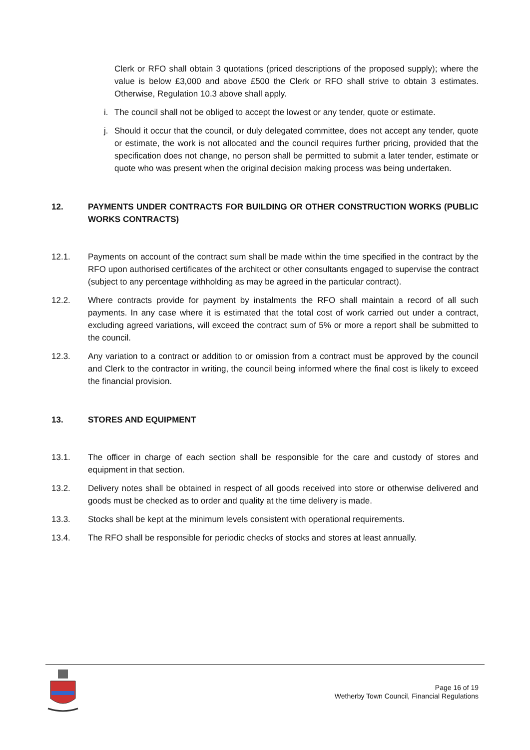Clerk or RFO shall obtain 3 quotations (priced descriptions of the proposed supply); where the value is below £3,000 and above £500 the Clerk or RFO shall strive to obtain 3 estimates. Otherwise, Regulation 10.3 above shall apply.
i. The council shall not be obliged to accept the lowest or any tender, quote or estimate.
j. Should it occur that the council, or duly delegated committee, does not accept any tender, quote or estimate, the work is not allocated and the council requires further pricing, provided that the specification does not change, no person shall be permitted to submit a later tender, estimate or quote who was present when the original decision making process was being undertaken.
12. PAYMENTS UNDER CONTRACTS FOR BUILDING OR OTHER CONSTRUCTION WORKS (PUBLIC WORKS CONTRACTS)
12.1. Payments on account of the contract sum shall be made within the time specified in the contract by the RFO upon authorised certificates of the architect or other consultants engaged to supervise the contract (subject to any percentage withholding as may be agreed in the particular contract).
12.2. Where contracts provide for payment by instalments the RFO shall maintain a record of all such payments. In any case where it is estimated that the total cost of work carried out under a contract, excluding agreed variations, will exceed the contract sum of 5% or more a report shall be submitted to the council.
12.3. Any variation to a contract or addition to or omission from a contract must be approved by the council and Clerk to the contractor in writing, the council being informed where the final cost is likely to exceed the financial provision.
13. STORES AND EQUIPMENT
13.1. The officer in charge of each section shall be responsible for the care and custody of stores and equipment in that section.
13.2. Delivery notes shall be obtained in respect of all goods received into store or otherwise delivered and goods must be checked as to order and quality at the time delivery is made.
13.3. Stocks shall be kept at the minimum levels consistent with operational requirements.
13.4. The RFO shall be responsible for periodic checks of stocks and stores at least annually.
Page 16 of 19
Wetherby Town Council, Financial Regulations